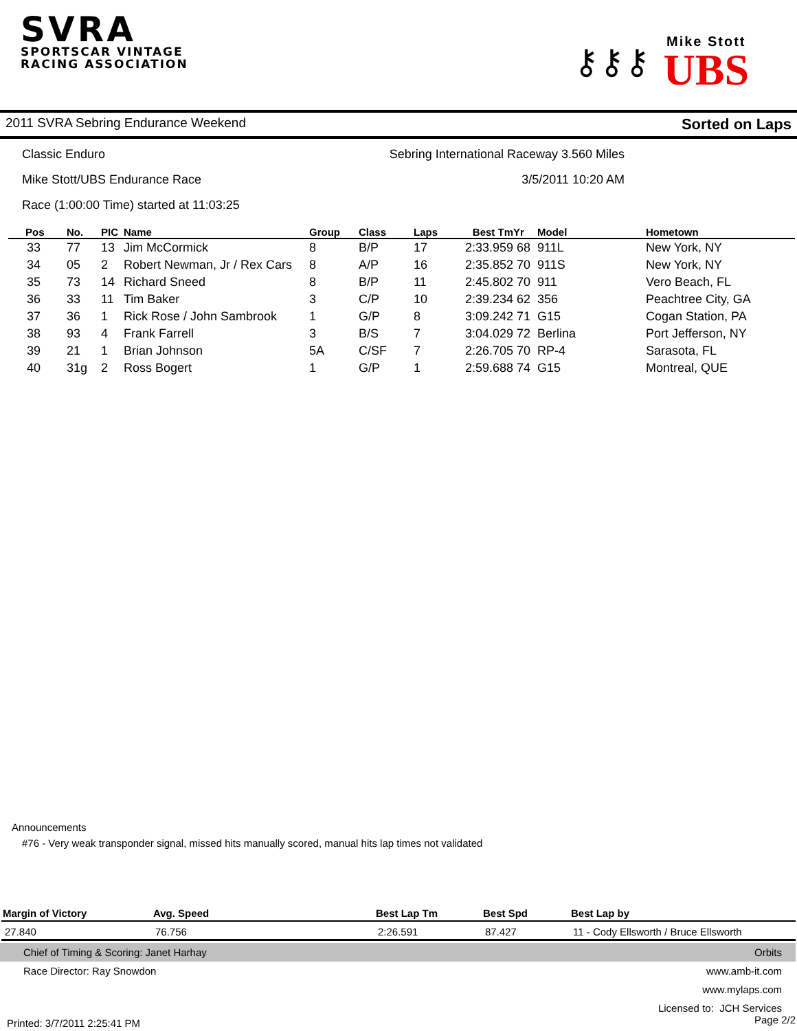SVRA
SPORTSCAR VINTAGE
RACING ASSOCIATION
⚷⚷⚷
Mike Stott
UBS
2011 SVRA Sebring Endurance Weekend Sorted on Laps
Classic Enduro Sebring International Raceway 3.560 Miles
Mike Stott/UBS Endurance Race 3/5/2011 10:20 AM
Race (1:00:00 Time) started at 11:03:25
| Pos | No. | PIC | Name | Group | Class | Laps | Best Tm | Yr | Model | Hometown |
| --- | --- | --- | --- | --- | --- | --- | --- | --- | --- | --- |
| 33 | 77 | 13 | Jim McCormick | 8 | B/P | 17 | 2:33.959 | 68 | 911L | New York, NY |
| 34 | 05 | 2 | Robert Newman, Jr / Rex Cars | 8 | A/P | 16 | 2:35.852 | 70 | 911S | New York, NY |
| 35 | 73 | 14 | Richard Sneed | 8 | B/P | 11 | 2:45.802 | 70 | 911 | Vero Beach, FL |
| 36 | 33 | 11 | Tim Baker | 3 | C/P | 10 | 2:39.234 | 62 | 356 | Peachtree City, GA |
| 37 | 36 | 1 | Rick Rose / John Sambrook | 1 | G/P | 8 | 3:09.242 | 71 | G15 | Cogan Station, PA |
| 38 | 93 | 4 | Frank Farrell | 3 | B/S | 7 | 3:04.029 | 72 | Berlina | Port Jefferson, NY |
| 39 | 21 | 1 | Brian Johnson | 5A | C/SF | 7 | 2:26.705 | 70 | RP-4 | Sarasota, FL |
| 40 | 31g | 2 | Ross Bogert | 1 | G/P | 1 | 2:59.688 | 74 | G15 | Montreal, QUE |
Announcements
#76 - Very weak transponder signal, missed hits manually scored, manual hits lap times not validated
| Margin of Victory | Avg. Speed | Best Lap Tm | Best Spd | Best Lap by |
| --- | --- | --- | --- | --- |
| 27.840 | 76.756 | 2:26.591 | 87.427 | 11 - Cody Ellsworth / Bruce Ellsworth |
Chief of Timing & Scoring: Janet Harhay Orbits
Race Director: Ray Snowdon www.amb-it.com
www.mylaps.com
Licensed to: JCH Services
Printed: 3/7/2011 2:25:41 PM Page 2/2